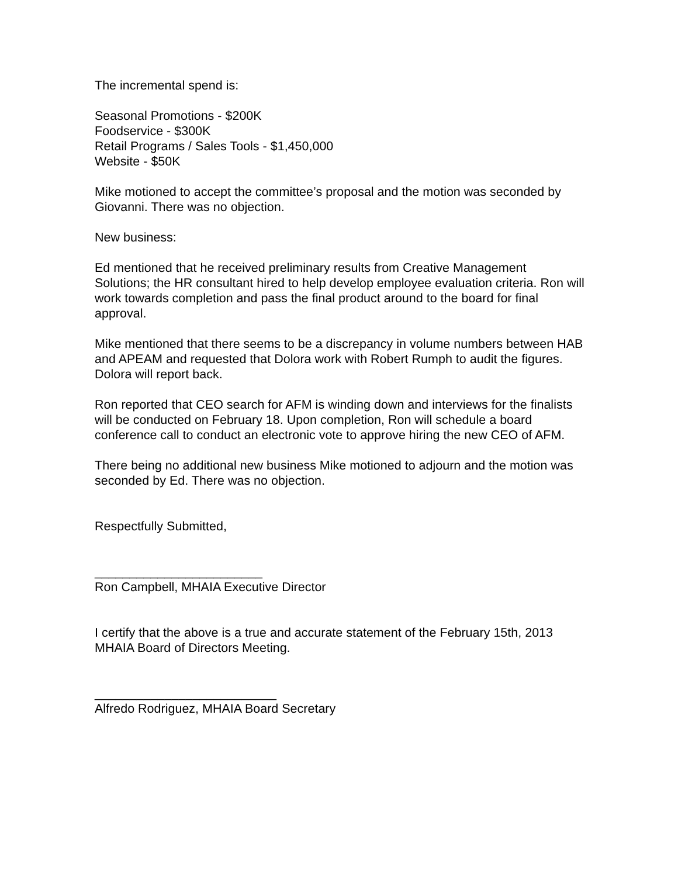The incremental spend is:
Seasonal Promotions - $200K
Foodservice - $300K
Retail Programs / Sales Tools - $1,450,000
Website - $50K
Mike motioned to accept the committee’s proposal and the motion was seconded by Giovanni. There was no objection.
New business:
Ed mentioned that he received preliminary results from Creative Management Solutions; the HR consultant hired to help develop employee evaluation criteria. Ron will work towards completion and pass the final product around to the board for final approval.
Mike mentioned that there seems to be a discrepancy in volume numbers between HAB and APEAM and requested that Dolora work with Robert Rumph to audit the figures. Dolora will report back.
Ron reported that CEO search for AFM is winding down and interviews for the finalists will be conducted on February 18. Upon completion, Ron will schedule a board conference call to conduct an electronic vote to approve hiring the new CEO of AFM.
There being no additional new business Mike motioned to adjourn and the motion was seconded by Ed. There was no objection.
Respectfully Submitted,
________________________
Ron Campbell, MHAIA Executive Director
I certify that the above is a true and accurate statement of the February 15th, 2013 MHAIA Board of Directors Meeting.
__________________________
Alfredo Rodriguez, MHAIA Board Secretary